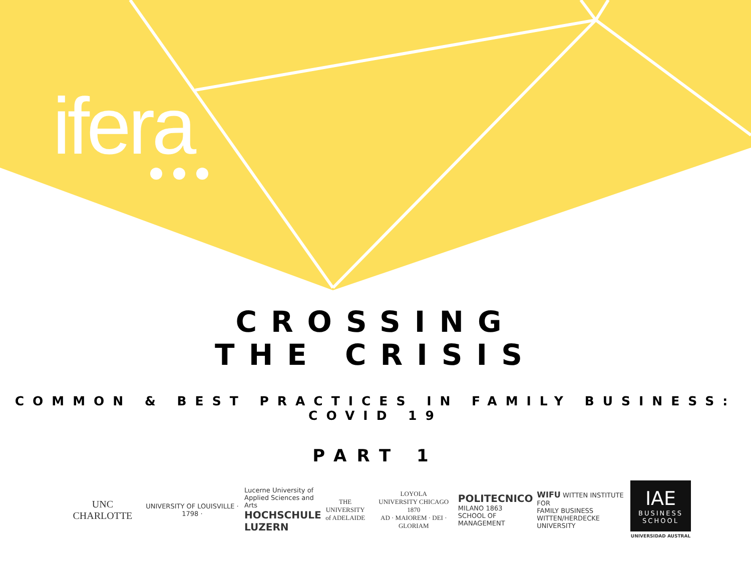ifera
CROSSING
THE CRISIS
COMMON & BEST PRACTICES IN FAMILY BUSINESS: COVID 19
PART 1
UNC CHARLOTTE
UNIVERSITY OF LOUISVILLE · 1798 ·
Lucerne University of
Applied Sciences and Arts
HOCHSCHULE
LUZERN
THE UNIVERSITY
of ADELAIDE
LOYOLA
UNIVERSITY CHICAGO
1870
AD · MAIOREM · DEI · GLORIAM
POLITECNICO
MILANO 1863
SCHOOL OF MANAGEMENT
WIFU WITTEN INSTITUTE FOR
FAMILY BUSINESS
WITTEN/HERDECKE UNIVERSITY
IAE
BUSINESS
SCHOOL
UNIVERSIDAD AUSTRAL